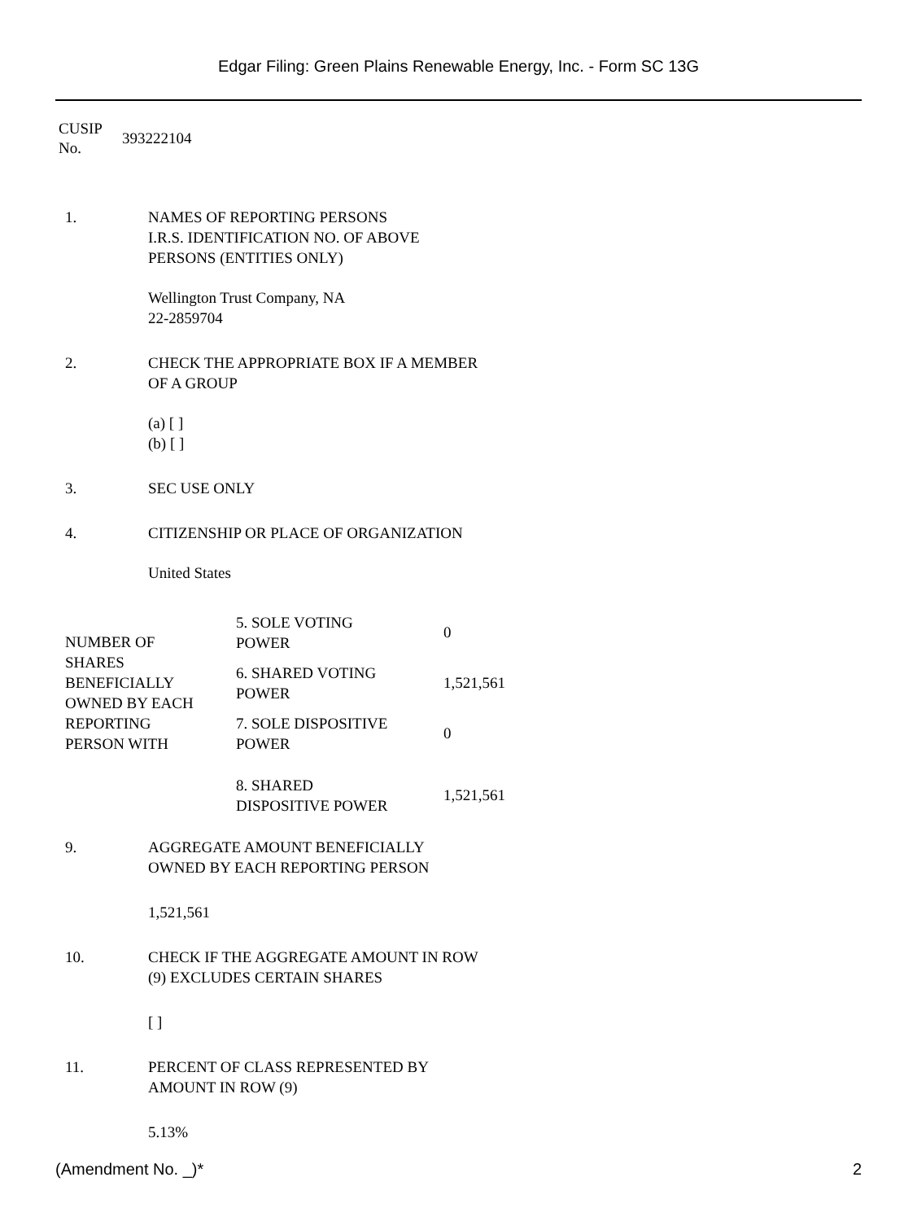Edgar Filing: Green Plains Renewable Energy, Inc. - Form SC 13G
CUSIP
No.
393222104
1. NAMES OF REPORTING PERSONS
I.R.S. IDENTIFICATION NO. OF ABOVE
PERSONS (ENTITIES ONLY)
Wellington Trust Company, NA
22-2859704
2. CHECK THE APPROPRIATE BOX IF A MEMBER
OF A GROUP
(a) [ ]
(b) [ ]
3. SEC USE ONLY
4. CITIZENSHIP OR PLACE OF ORGANIZATION
United States
| NUMBER OF SHARES BENEFICIALLY OWNED BY EACH REPORTING PERSON WITH | 5. SOLE VOTING POWER | 0 |
| | 6. SHARED VOTING POWER | 1,521,561 |
| | 7. SOLE DISPOSITIVE POWER | 0 |
| | 8. SHARED DISPOSITIVE POWER | 1,521,561 |
9. AGGREGATE AMOUNT BENEFICIALLY
OWNED BY EACH REPORTING PERSON
1,521,561
10. CHECK IF THE AGGREGATE AMOUNT IN ROW
(9) EXCLUDES CERTAIN SHARES
[ ]
11. PERCENT OF CLASS REPRESENTED BY
AMOUNT IN ROW (9)
5.13%
(Amendment No. _)* 2